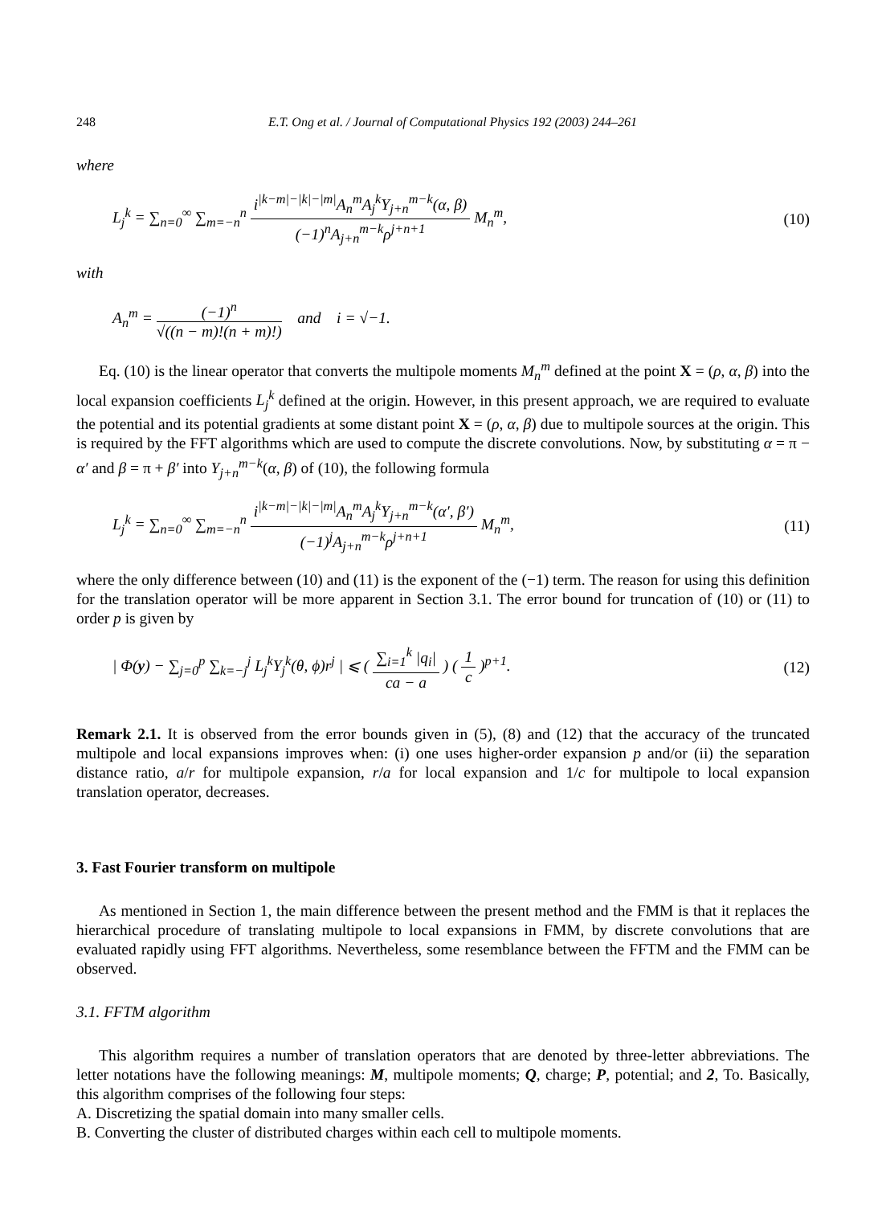248 E.T. Ong et al. / Journal of Computational Physics 192 (2003) 244–261
where
L<sub>j</sub><sup>k</sup> = ∑<sub>n=0</sub><sup>∞</sup> ∑<sub>m=−n</sub><sup>n</sup> i<sup>|k−m|−|k|−|m|</sup>A<sub>n</sub><sup>m</sup>A<sub>j</sub><sup>k</sup>Y<sub>j+n</sub><sup>m−k</sup>(α, β) (−1)<sup>n</sup>A<sub>j+n</sub><sup>m−k</sup>ρ<sup>j+n+1</sup> M<sub>n</sub><sup>m</sup>,
(10)
with
A<sub>n</sub><sup>m</sup> = (−1)<sup>n</sup> √((n − m)!(n + m)!) and i = √−1.
Eq. (10) is the linear operator that converts the multipole moments M<sub>n</sub><sup>m</sup> defined at the point X = (ρ, α, β) into the local expansion coefficients L<sub>j</sub><sup>k</sup> defined at the origin. However, in this present approach, we are required to evaluate the potential and its potential gradients at some distant point X = (ρ, α, β) due to multipole sources at the origin. This is required by the FFT algorithms which are used to compute the discrete convolutions. Now, by substituting α = π − α′ and β = π + β′ into Y<sub>j+n</sub><sup>m−k</sup>(α, β) of (10), the following formula
L<sub>j</sub><sup>k</sup> = ∑<sub>n=0</sub><sup>∞</sup> ∑<sub>m=−n</sub><sup>n</sup> i<sup>|k−m|−|k|−|m|</sup>A<sub>n</sub><sup>m</sup>A<sub>j</sub><sup>k</sup>Y<sub>j+n</sub><sup>m−k</sup>(α′, β′) (−1)<sup>j</sup>A<sub>j+n</sub><sup>m−k</sup>ρ<sup>j+n+1</sup> M<sub>n</sub><sup>m</sup>,
(11)
where the only difference between (10) and (11) is the exponent of the (−1) term. The reason for using this definition for the translation operator will be more apparent in Section 3.1. The error bound for truncation of (10) or (11) to order p is given by
| Φ(y) − ∑<sub>j=0</sub><sup>p</sup> ∑<sub>k=−j</sub><sup>j</sup> L<sub>j</sub><sup>k</sup>Y<sub>j</sub><sup>k</sup>(θ, ϕ)r<sup>j</sup> | ⩽ ( ∑<sub>i=1</sub><sup>k</sup> |q<sub>i</sub>| ca − a ) ( 1 c )<sup>p+1</sup>.
(12)
Remark 2.1. It is observed from the error bounds given in (5), (8) and (12) that the accuracy of the truncated multipole and local expansions improves when: (i) one uses higher-order expansion p and/or (ii) the separation distance ratio, a/r for multipole expansion, r/a for local expansion and 1/c for multipole to local expansion translation operator, decreases.
3. Fast Fourier transform on multipole
As mentioned in Section 1, the main difference between the present method and the FMM is that it replaces the hierarchical procedure of translating multipole to local expansions in FMM, by discrete convolutions that are evaluated rapidly using FFT algorithms. Nevertheless, some resemblance between the FFTM and the FMM can be observed.
3.1. FFTM algorithm
This algorithm requires a number of translation operators that are denoted by three-letter abbreviations. The letter notations have the following meanings: M, multipole moments; Q, charge; P, potential; and 2, To. Basically, this algorithm comprises of the following four steps:
A. Discretizing the spatial domain into many smaller cells.
B. Converting the cluster of distributed charges within each cell to multipole moments.